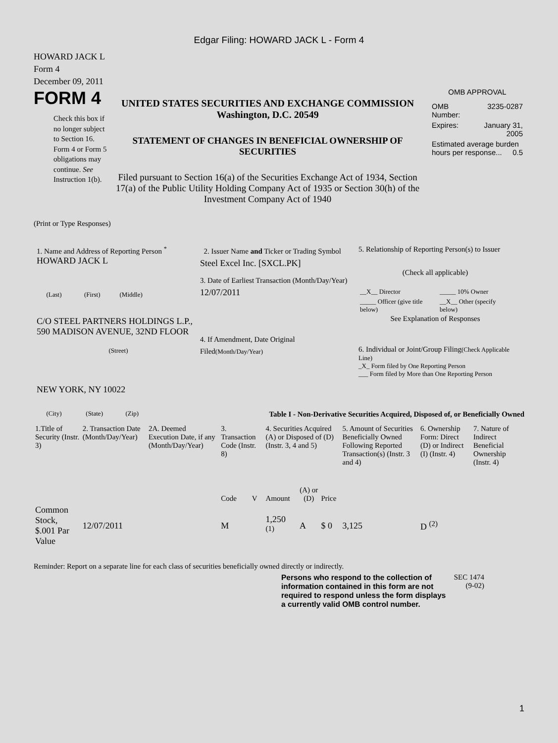Edgar Filing: HOWARD JACK L - Form 4
HOWARD JACK L
Form 4
December 09, 2011
FORM 4
Check this box if no longer subject to Section 16. Form 4 or Form 5 obligations may continue. See Instruction 1(b).
UNITED STATES SECURITIES AND EXCHANGE COMMISSION
Washington, D.C. 20549
STATEMENT OF CHANGES IN BENEFICIAL OWNERSHIP OF SECURITIES
Filed pursuant to Section 16(a) of the Securities Exchange Act of 1934, Section 17(a) of the Public Utility Holding Company Act of 1935 or Section 30(h) of the Investment Company Act of 1940
OMB APPROVAL
| OMB Number: | 3235-0287 |
| Expires: | January 31, 2005 |
| Estimated average burden hours per response... 0.5 | |
(Print or Type Responses)
1. Name and Address of Reporting Person <sup>*</sup>
HOWARD JACK L
(Last) (First) (Middle)
C/O STEEL PARTNERS HOLDINGS L.P., 590 MADISON AVENUE, 32ND FLOOR
(Street)
NEW YORK, NY 10022
(City) (State) (Zip)
2. Issuer Name and Ticker or Trading Symbol
Steel Excel Inc. [SXCL.PK]
3. Date of Earliest Transaction (Month/Day/Year)
12/07/2011
4. If Amendment, Date Original Filed(Month/Day/Year)
5. Relationship of Reporting Person(s) to Issuer
(Check all applicable)
| __X__ Director | _____ 10% Owner |
| _____ Officer (give title below) | __X__ Other (specify below) |
See Explanation of Responses
6. Individual or Joint/Group Filing(Check Applicable Line)
_X_ Form filed by One Reporting Person
___ Form filed by More than One Reporting Person
Table I - Non-Derivative Securities Acquired, Disposed of, or Beneficially Owned
| 1.Title of Security (Instr. 3) | 2. Transaction Date (Month/Day/Year) | 2A. Deemed Execution Date, if any (Month/Day/Year) | 3. Transaction Code (Instr. 8) | | 4. Securities Acquired (A) or Disposed of (D) (Instr. 3, 4 and 5) | | | 5. Amount of Securities Beneficially Owned Following Reported Transaction(s) (Instr. 3 and 4) | 6. Ownership Form: Direct (D) or Indirect (I) (Instr. 4) | 7. Nature of Indirect Beneficial Ownership (Instr. 4) |
| --- | --- | --- | --- | --- | --- | --- | --- | --- | --- | --- |
| | | | Code | V | Amount | (A) or (D) | Price | | | |
| Common Stock, $.001 Par Value | 12/07/2011 | | M | | 1,250 <sup>(1)</sup> | A | $ 0 | 3,125 | D <sup>(2)</sup> | |
Reminder: Report on a separate line for each class of securities beneficially owned directly or indirectly.
Persons who respond to the collection of information contained in this form are not required to respond unless the form displays a currently valid OMB control number.
SEC 1474 (9-02)
1